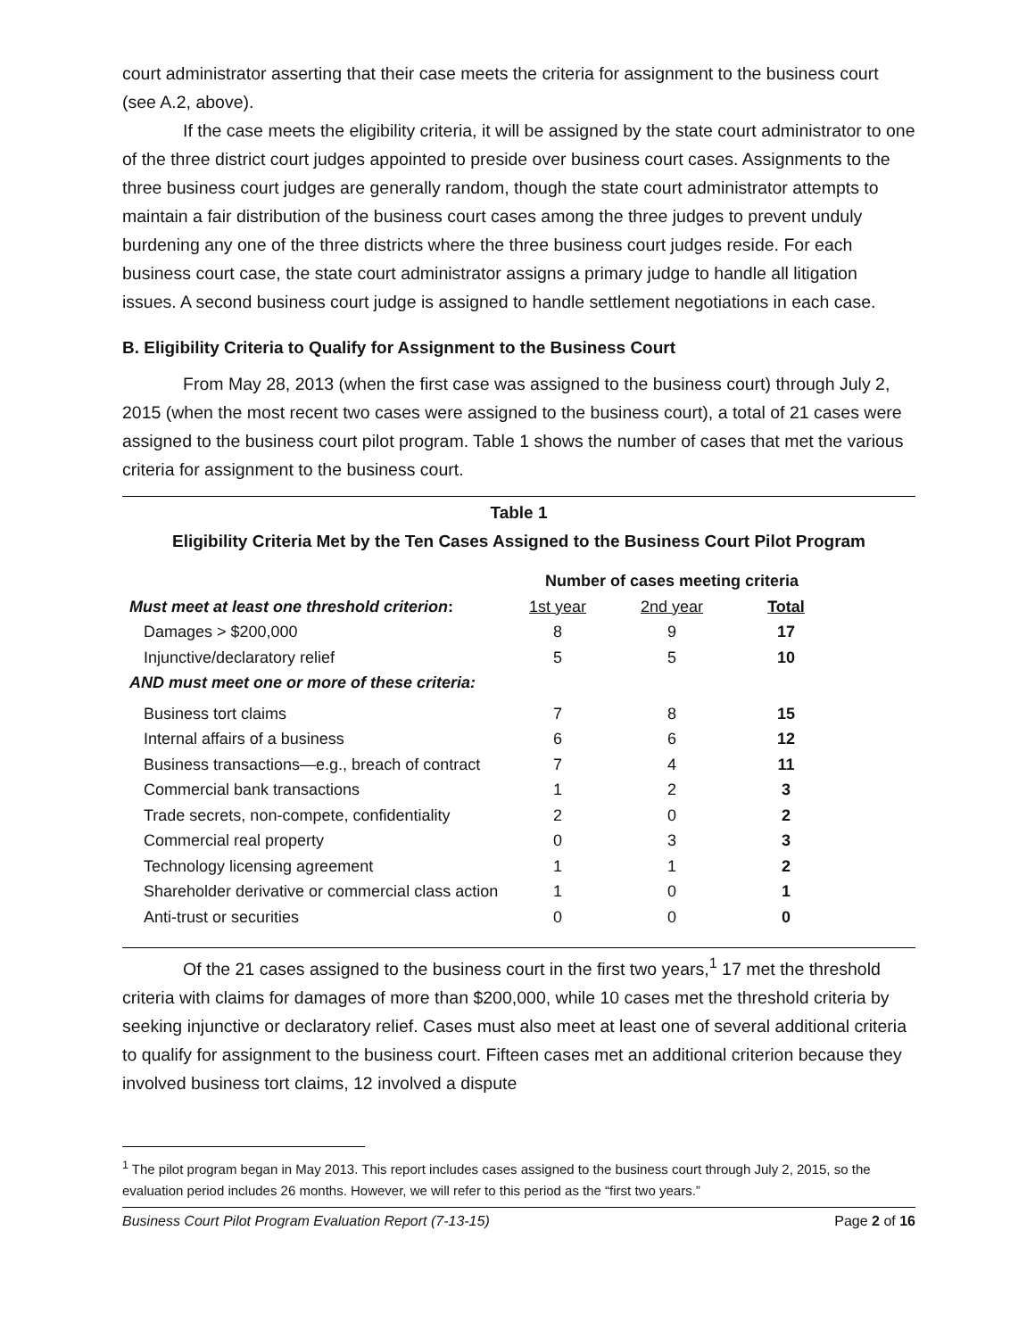court administrator asserting that their case meets the criteria for assignment to the business court (see A.2, above).
If the case meets the eligibility criteria, it will be assigned by the state court administrator to one of the three district court judges appointed to preside over business court cases. Assignments to the three business court judges are generally random, though the state court administrator attempts to maintain a fair distribution of the business court cases among the three judges to prevent unduly burdening any one of the three districts where the three business court judges reside. For each business court case, the state court administrator assigns a primary judge to handle all litigation issues. A second business court judge is assigned to handle settlement negotiations in each case.
B. Eligibility Criteria to Qualify for Assignment to the Business Court
From May 28, 2013 (when the first case was assigned to the business court) through July 2, 2015 (when the most recent two cases were assigned to the business court), a total of 21 cases were assigned to the business court pilot program. Table 1 shows the number of cases that met the various criteria for assignment to the business court.
Table 1
Eligibility Criteria Met by the Ten Cases Assigned to the Business Court Pilot Program
| | Number of cases meeting criteria | | |
| Must meet at least one threshold criterion : | 1st year | 2nd year | Total |
| Damages > $200,000 | 8 | 9 | 17 |
| Injunctive/declaratory relief | 5 | 5 | 10 |
| AND must meet one or more of these criteria: | | | |
| Business tort claims | 7 | 8 | 15 |
| Internal affairs of a business | 6 | 6 | 12 |
| Business transactions—e.g., breach of contract | 7 | 4 | 11 |
| Commercial bank transactions | 1 | 2 | 3 |
| Trade secrets, non-compete, confidentiality | 2 | 0 | 2 |
| Commercial real property | 0 | 3 | 3 |
| Technology licensing agreement | 1 | 1 | 2 |
| Shareholder derivative or commercial class action | 1 | 0 | 1 |
| Anti-trust or securities | 0 | 0 | 0 |
Of the 21 cases assigned to the business court in the first two years,<sup>1</sup> 17 met the threshold criteria with claims for damages of more than $200,000, while 10 cases met the threshold criteria by seeking injunctive or declaratory relief. Cases must also meet at least one of several additional criteria to qualify for assignment to the business court. Fifteen cases met an additional criterion because they involved business tort claims, 12 involved a dispute
<sup>1</sup> The pilot program began in May 2013. This report includes cases assigned to the business court through July 2, 2015, so the evaluation period includes 26 months. However, we will refer to this period as the “first two years.”
Business Court Pilot Program Evaluation Report (7-13-15) Page 2 of 16